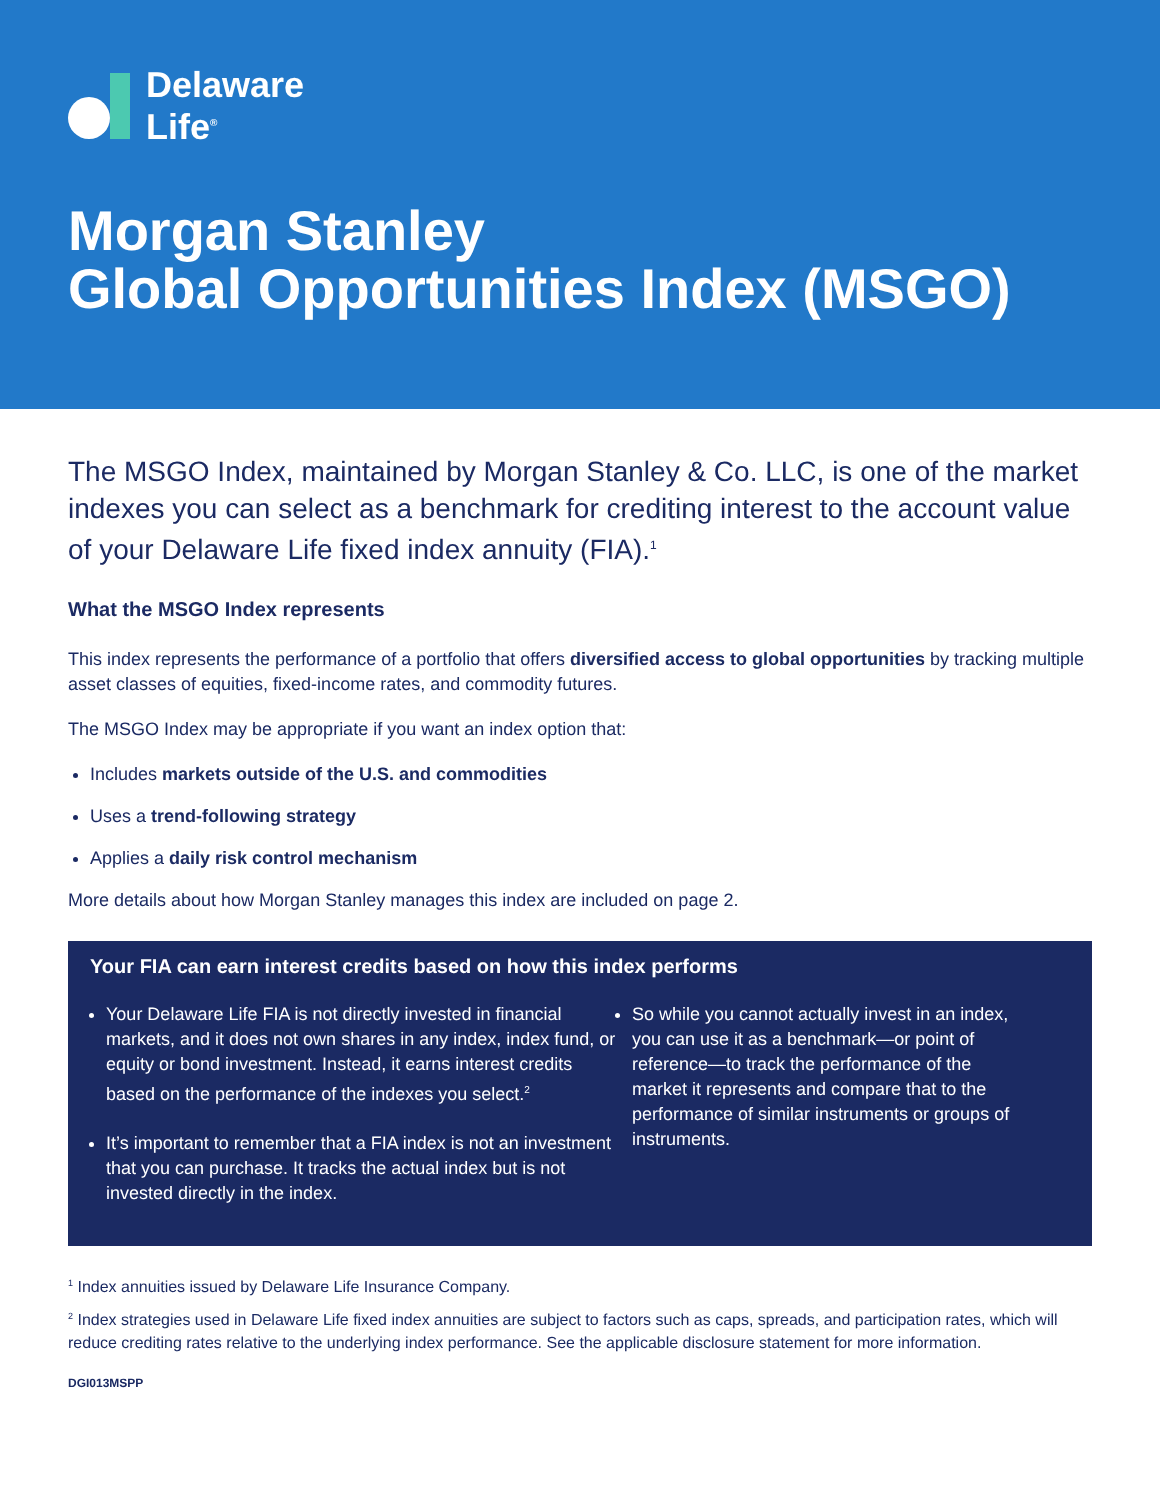Delaware
Life<sup>®</sup>
Morgan Stanley
Global Opportunities Index (MSGO)
The MSGO Index, maintained by Morgan Stanley & Co. LLC, is one of the market indexes you can select as a benchmark for crediting interest to the account value of your Delaware Life fixed index annuity (FIA).<sup>1</sup>
What the MSGO Index represents
This index represents the performance of a portfolio that offers diversified access to global opportunities by tracking multiple asset classes of equities, fixed-income rates, and commodity futures.
The MSGO Index may be appropriate if you want an index option that:
Includes markets outside of the U.S. and commodities
Uses a trend-following strategy
Applies a daily risk control mechanism
More details about how Morgan Stanley manages this index are included on page 2.
Your FIA can earn interest credits based on how this index performs
Your Delaware Life FIA is not directly invested in financial markets, and it does not own shares in any index, index fund, or equity or bond investment. Instead, it earns interest credits based on the performance of the indexes you select.<sup>2</sup>
It’s important to remember that a FIA index is not an investment that you can purchase. It tracks the actual index but is not invested directly in the index.
So while you cannot actually invest in an index, you can use it as a benchmark—or point of reference—to track the performance of the market it represents and compare that to the performance of similar instruments or groups of instruments.
<sup>1</sup> Index annuities issued by Delaware Life Insurance Company.
<sup>2</sup> Index strategies used in Delaware Life fixed index annuities are subject to factors such as caps, spreads, and participation rates, which will reduce crediting rates relative to the underlying index performance. See the applicable disclosure statement for more information.
DGI013MSPP